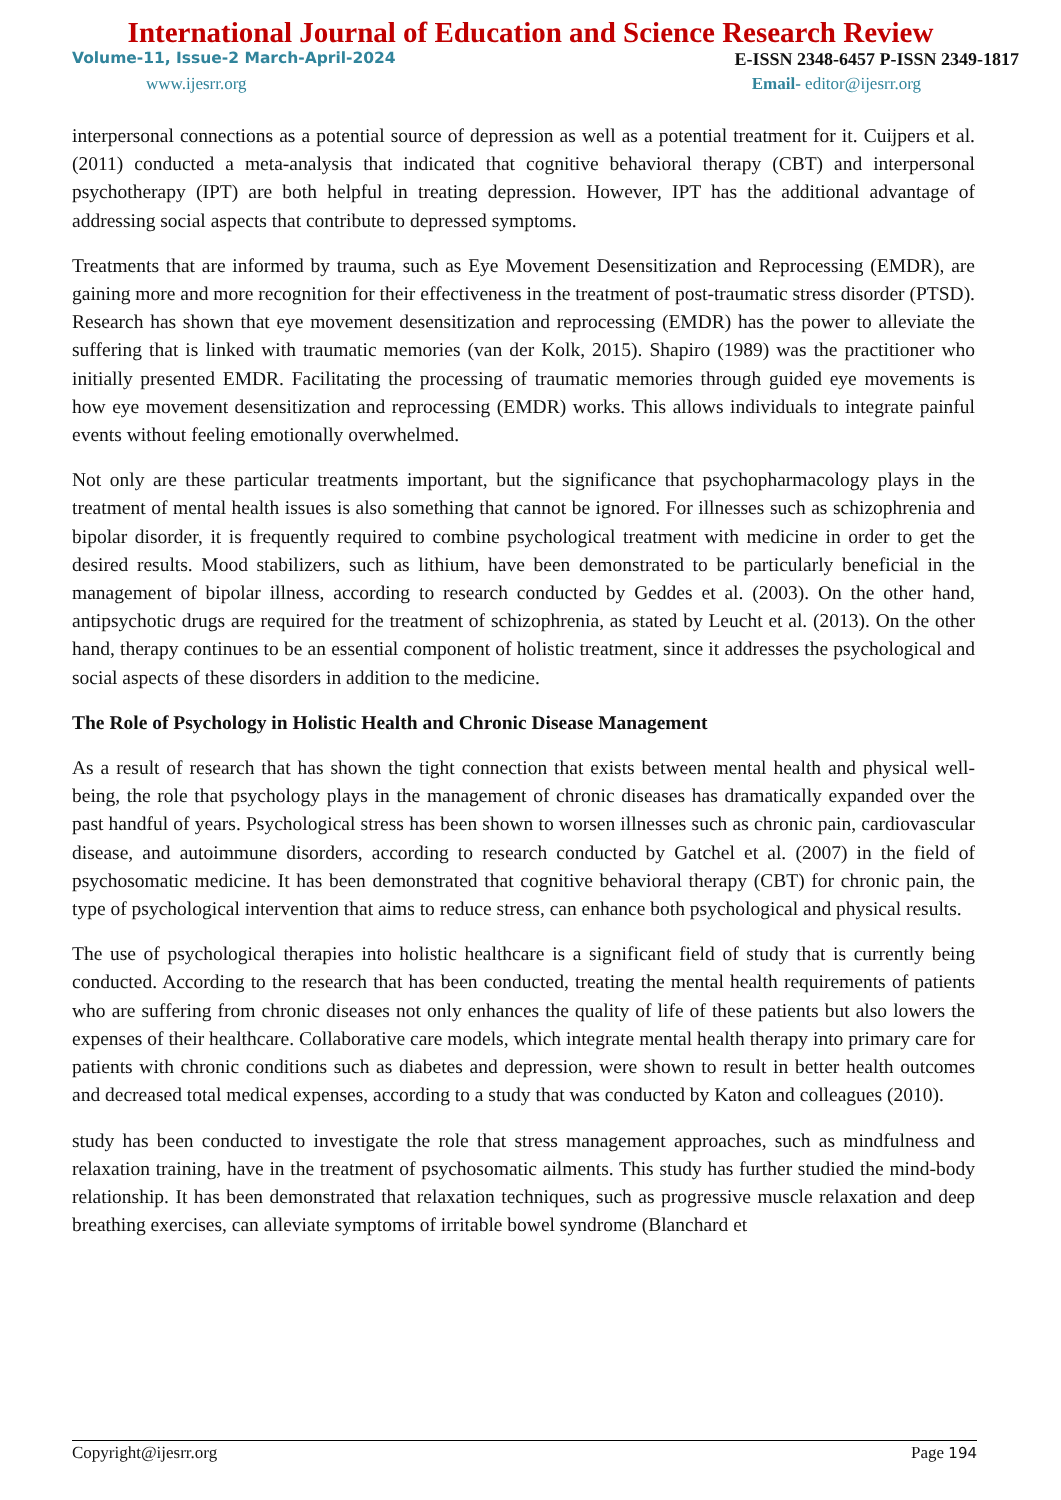International Journal of Education and Science Research Review
Volume-11, Issue-2 March-April-2024 E-ISSN 2348-6457 P-ISSN 2349-1817
www.ijesrr.org Email- editor@ijesrr.org
interpersonal connections as a potential source of depression as well as a potential treatment for it. Cuijpers et al. (2011) conducted a meta-analysis that indicated that cognitive behavioral therapy (CBT) and interpersonal psychotherapy (IPT) are both helpful in treating depression. However, IPT has the additional advantage of addressing social aspects that contribute to depressed symptoms.
Treatments that are informed by trauma, such as Eye Movement Desensitization and Reprocessing (EMDR), are gaining more and more recognition for their effectiveness in the treatment of post-traumatic stress disorder (PTSD). Research has shown that eye movement desensitization and reprocessing (EMDR) has the power to alleviate the suffering that is linked with traumatic memories (van der Kolk, 2015). Shapiro (1989) was the practitioner who initially presented EMDR. Facilitating the processing of traumatic memories through guided eye movements is how eye movement desensitization and reprocessing (EMDR) works. This allows individuals to integrate painful events without feeling emotionally overwhelmed.
Not only are these particular treatments important, but the significance that psychopharmacology plays in the treatment of mental health issues is also something that cannot be ignored. For illnesses such as schizophrenia and bipolar disorder, it is frequently required to combine psychological treatment with medicine in order to get the desired results. Mood stabilizers, such as lithium, have been demonstrated to be particularly beneficial in the management of bipolar illness, according to research conducted by Geddes et al. (2003). On the other hand, antipsychotic drugs are required for the treatment of schizophrenia, as stated by Leucht et al. (2013). On the other hand, therapy continues to be an essential component of holistic treatment, since it addresses the psychological and social aspects of these disorders in addition to the medicine.
The Role of Psychology in Holistic Health and Chronic Disease Management
As a result of research that has shown the tight connection that exists between mental health and physical well-being, the role that psychology plays in the management of chronic diseases has dramatically expanded over the past handful of years. Psychological stress has been shown to worsen illnesses such as chronic pain, cardiovascular disease, and autoimmune disorders, according to research conducted by Gatchel et al. (2007) in the field of psychosomatic medicine. It has been demonstrated that cognitive behavioral therapy (CBT) for chronic pain, the type of psychological intervention that aims to reduce stress, can enhance both psychological and physical results.
The use of psychological therapies into holistic healthcare is a significant field of study that is currently being conducted. According to the research that has been conducted, treating the mental health requirements of patients who are suffering from chronic diseases not only enhances the quality of life of these patients but also lowers the expenses of their healthcare. Collaborative care models, which integrate mental health therapy into primary care for patients with chronic conditions such as diabetes and depression, were shown to result in better health outcomes and decreased total medical expenses, according to a study that was conducted by Katon and colleagues (2010).
study has been conducted to investigate the role that stress management approaches, such as mindfulness and relaxation training, have in the treatment of psychosomatic ailments. This study has further studied the mind-body relationship. It has been demonstrated that relaxation techniques, such as progressive muscle relaxation and deep breathing exercises, can alleviate symptoms of irritable bowel syndrome (Blanchard et
Copyright@ijesrr.org Page 194